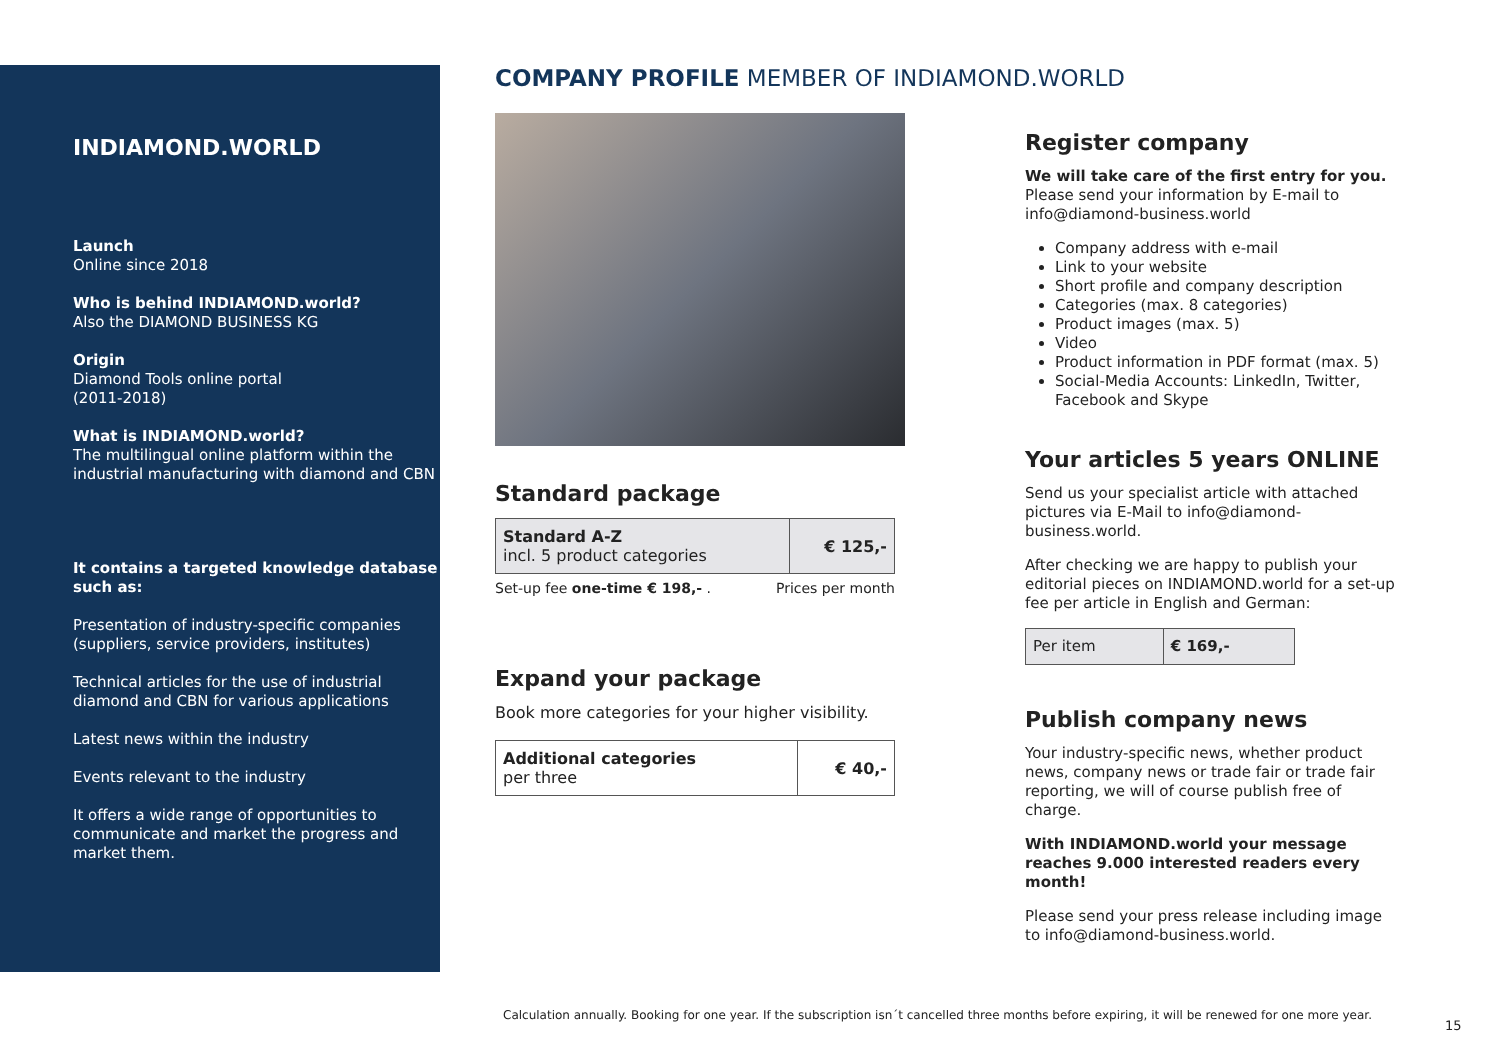INDIAMOND.WORLD
Launch
Online since 2018
Who is behind INDIAMOND.world?
Also the DIAMOND BUSINESS KG
Origin
Diamond Tools online portal
(2011-2018)
What is INDIAMOND.world?
The multilingual online platform within the industrial manufacturing with diamond and CBN
It contains a targeted knowledge database such as:
Presentation of industry-specific companies (suppliers, service providers, institutes)
Technical articles for the use of industrial diamond and CBN for various applications
Latest news within the industry
Events relevant to the industry
It offers a wide range of opportunities to communicate and market the progress and market them.
COMPANY PROFILE MEMBER OF INDIAMOND.WORLD
Standard package
| Standard A-Z incl. 5 product categories | € 125,- |
Set-up fee one-time € 198,- . Prices per month
Expand your package
Book more categories for your higher visibility.
| Additional categories per three | € 40,- |
Register company
We will take care of the first entry for you.
Please send your information by E-mail to info@diamond-business.world
Company address with e-mail
Link to your website
Short profile and company description
Categories (max. 8 categories)
Product images (max. 5)
Video
Product information in PDF format (max. 5)
Social-Media Accounts: LinkedIn, Twitter, Facebook and Skype
Your articles 5 years ONLINE
Send us your specialist article with attached pictures via E-Mail to info@diamond-business.world.
After checking we are happy to publish your editorial pieces on INDIAMOND.world for a set-up fee per article in English and German:
| Per item | € 169,- |
Publish company news
Your industry-specific news, whether product news, company news or trade fair or trade fair reporting, we will of course publish free of charge.
With INDIAMOND.world your message reaches 9.000 interested readers every month!
Please send your press release including image to info@diamond-business.world.
Calculation annually. Booking for one year. If the subscription isn´t cancelled three months before expiring, it will be renewed for one more year.
15